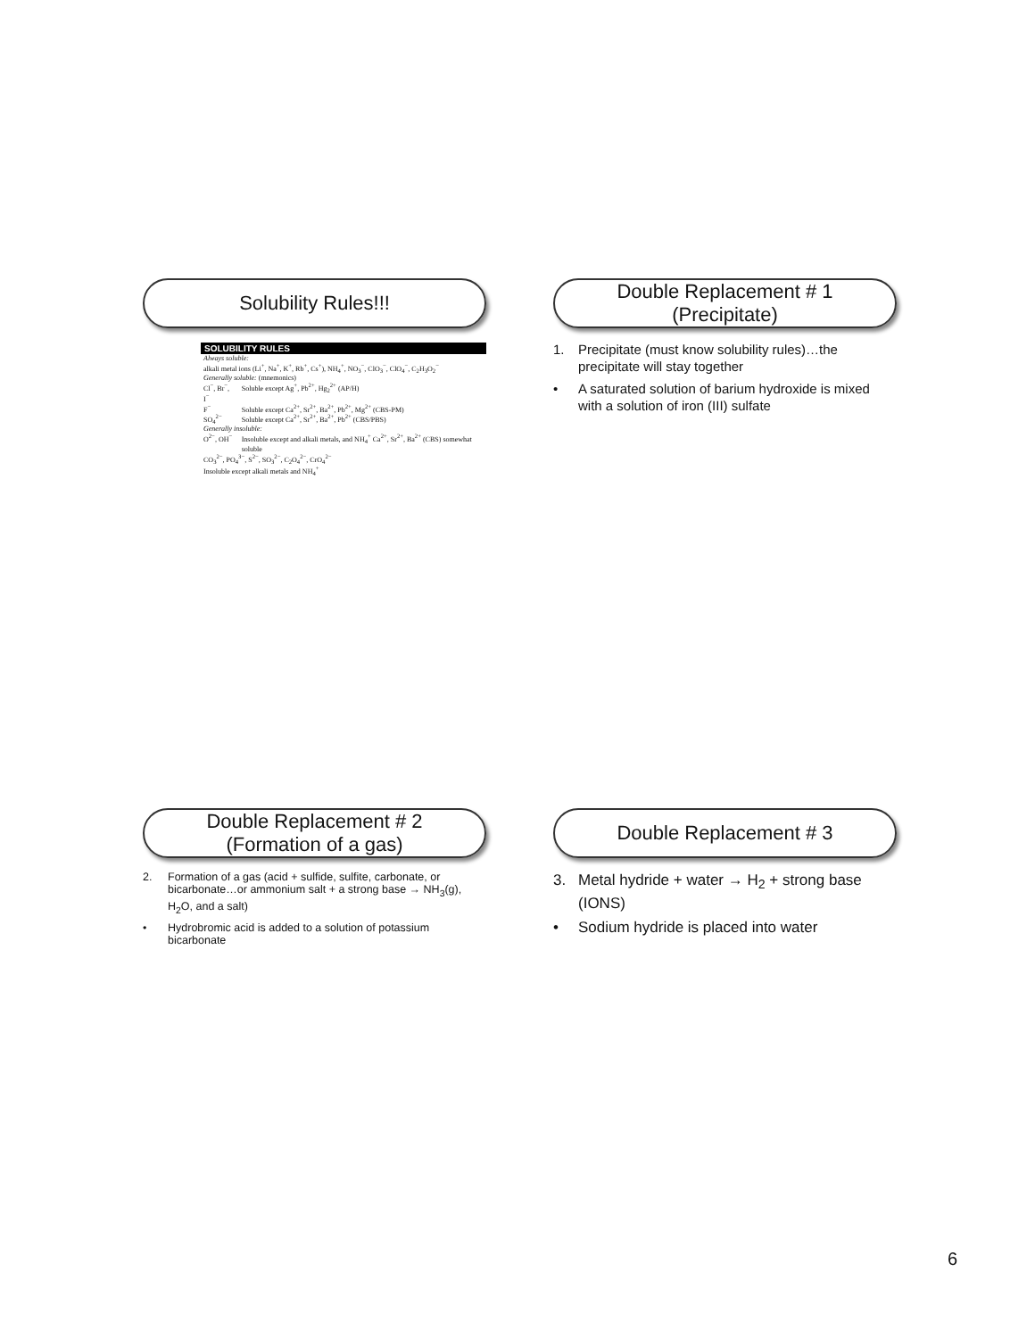Solubility Rules!!!
| SOLUBILITY RULES | |
| --- | --- |
| Always soluble: alkali metal ions (Li<sup>+</sup>, Na<sup>+</sup>, K<sup>+</sup>, Rb<sup>+</sup>, Cs<sup>+</sup>), NH<sub>4</sub><sup>+</sup>, NO<sub>3</sub><sup>−</sup>, ClO<sub>3</sub><sup>−</sup>, ClO<sub>4</sub><sup>−</sup>, C<sub>2</sub>H<sub>3</sub>O<sub>2</sub><sup>−</sup> | |
| Generally soluble: (mnemonics) | |
| Cl<sup>−</sup>, Br<sup>−</sup>, I<sup>−</sup> | Soluble except Ag<sup>+</sup>, Pb<sup>2+</sup>, Hg<sub>2</sub><sup>2+</sup> (AP/H) |
| F<sup>−</sup> | Soluble except Ca<sup>2+</sup>, Sr<sup>2+</sup>, Ba<sup>2+</sup>, Pb<sup>2+</sup>, Mg<sup>2+</sup> (CBS-PM) |
| SO<sub>4</sub><sup>2−</sup> | Soluble except Ca<sup>2+</sup>, Sr<sup>2+</sup>, Ba<sup>2+</sup>, Pb<sup>2+</sup> (CBS/PBS) |
| Generally insoluble: | |
| O<sup>2−</sup>, OH<sup>−</sup> | Insoluble except and alkali metals, and NH<sub>4</sub><sup>+</sup> Ca<sup>2+</sup>, Sr<sup>2+</sup>, Ba<sup>2+</sup> (CBS) somewhat soluble |
| CO<sub>3</sub><sup>2−</sup>, PO<sub>4</sub><sup>3−</sup>, S<sup>2−</sup>, SO<sub>3</sub><sup>2−</sup>, C<sub>2</sub>O<sub>4</sub><sup>2−</sup>, CrO<sub>4</sub><sup>2−</sup> Insoluble except alkali metals and NH<sub>4</sub><sup>+</sup> | |
Double Replacement # 1
(Precipitate)
1. Precipitate (must know solubility rules)…the precipitate will stay together
• A saturated solution of barium hydroxide is mixed with a solution of iron (III) sulfate
Double Replacement # 2
(Formation of a gas)
2. Formation of a gas (acid + sulfide, sulfite, carbonate, or bicarbonate…or ammonium salt + a strong base → NH<sub>3</sub>(g), H<sub>2</sub>O, and a salt)
• Hydrobromic acid is added to a solution of potassium bicarbonate
Double Replacement # 3
3. Metal hydride + water → H<sub>2</sub> + strong base (IONS)
• Sodium hydride is placed into water
6